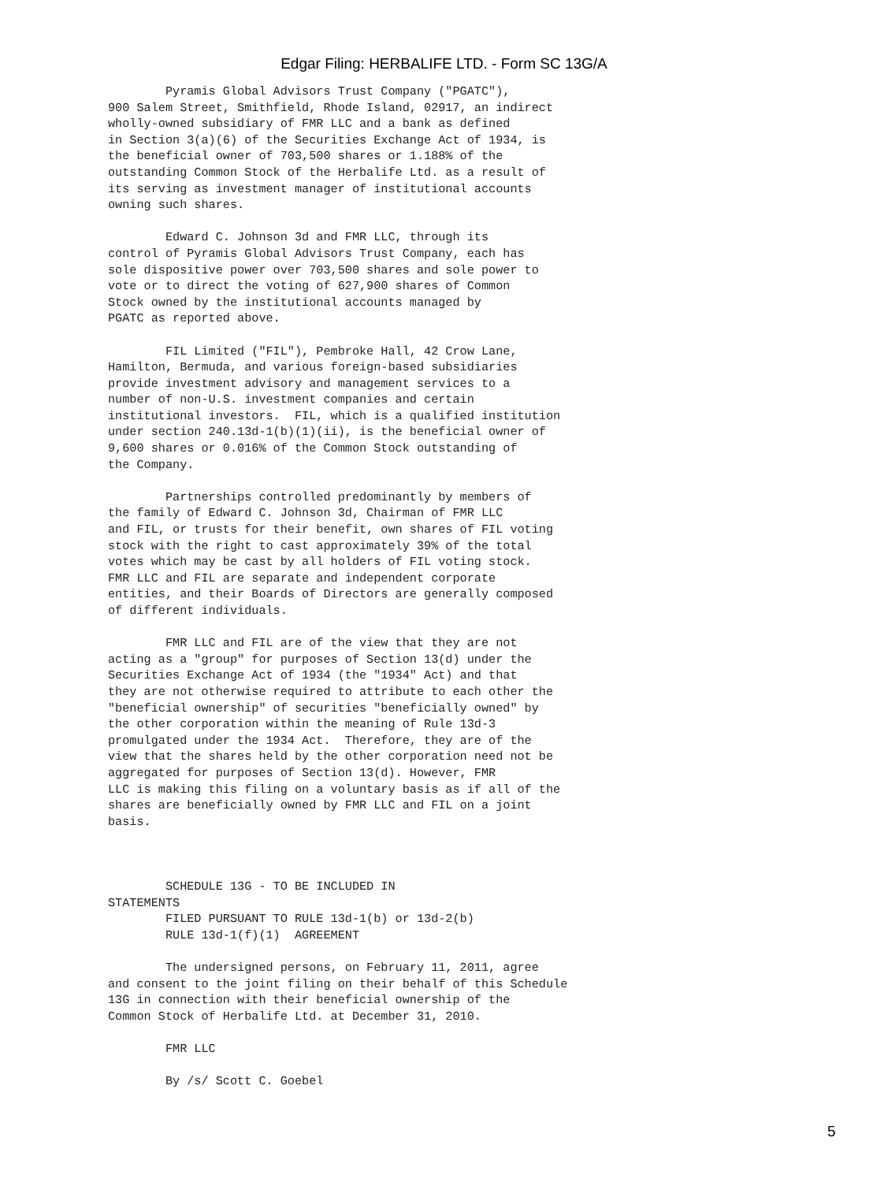Edgar Filing: HERBALIFE LTD. - Form SC 13G/A
        Pyramis Global Advisors Trust Company ("PGATC"),
900 Salem Street, Smithfield, Rhode Island, 02917, an indirect
wholly-owned subsidiary of FMR LLC and a bank as defined
in Section 3(a)(6) of the Securities Exchange Act of 1934, is
the beneficial owner of 703,500 shares or 1.188% of the
outstanding Common Stock of the Herbalife Ltd. as a result of
its serving as investment manager of institutional accounts
owning such shares.

        Edward C. Johnson 3d and FMR LLC, through its
control of Pyramis Global Advisors Trust Company, each has
sole dispositive power over 703,500 shares and sole power to
vote or to direct the voting of 627,900 shares of Common
Stock owned by the institutional accounts managed by
PGATC as reported above.

        FIL Limited ("FIL"), Pembroke Hall, 42 Crow Lane,
Hamilton, Bermuda, and various foreign-based subsidiaries
provide investment advisory and management services to a
number of non-U.S. investment companies and certain
institutional investors.  FIL, which is a qualified institution
under section 240.13d-1(b)(1)(ii), is the beneficial owner of
9,600 shares or 0.016% of the Common Stock outstanding of
the Company.

        Partnerships controlled predominantly by members of
the family of Edward C. Johnson 3d, Chairman of FMR LLC
and FIL, or trusts for their benefit, own shares of FIL voting
stock with the right to cast approximately 39% of the total
votes which may be cast by all holders of FIL voting stock.
FMR LLC and FIL are separate and independent corporate
entities, and their Boards of Directors are generally composed
of different individuals.

        FMR LLC and FIL are of the view that they are not
acting as a "group" for purposes of Section 13(d) under the
Securities Exchange Act of 1934 (the "1934" Act) and that
they are not otherwise required to attribute to each other the
"beneficial ownership" of securities "beneficially owned" by
the other corporation within the meaning of Rule 13d-3
promulgated under the 1934 Act.  Therefore, they are of the
view that the shares held by the other corporation need not be
aggregated for purposes of Section 13(d). However, FMR
LLC is making this filing on a voluntary basis as if all of the
shares are beneficially owned by FMR LLC and FIL on a joint
basis.



        SCHEDULE 13G - TO BE INCLUDED IN
STATEMENTS
        FILED PURSUANT TO RULE 13d-1(b) or 13d-2(b)
        RULE 13d-1(f)(1)  AGREEMENT

        The undersigned persons, on February 11, 2011, agree
and consent to the joint filing on their behalf of this Schedule
13G in connection with their beneficial ownership of the
Common Stock of Herbalife Ltd. at December 31, 2010.

        FMR LLC

        By /s/ Scott C. Goebel
5